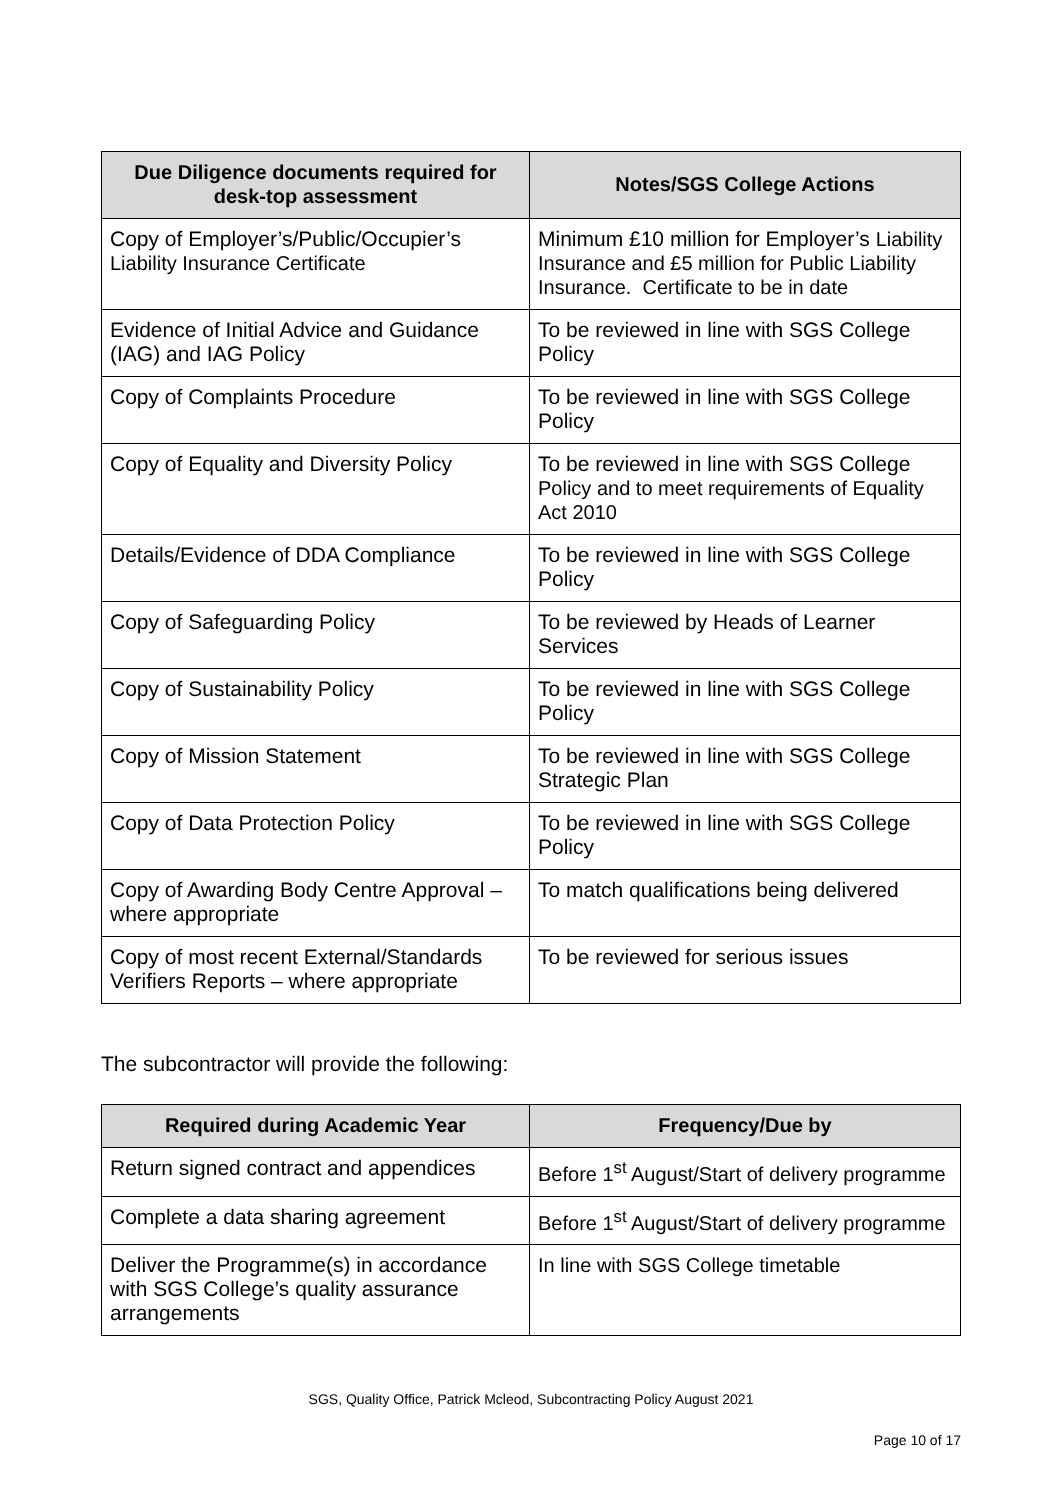| Due Diligence documents required for desk-top assessment | Notes/SGS College Actions |
| --- | --- |
| Copy of Employer’s/Public/Occupier’s Liability Insurance Certificate | Minimum £10 million for Employer’s Liability Insurance and £5 million for Public Liability Insurance. Certificate to be in date |
| Evidence of Initial Advice and Guidance (IAG) and IAG Policy | To be reviewed in line with SGS College Policy |
| Copy of Complaints Procedure | To be reviewed in line with SGS College Policy |
| Copy of Equality and Diversity Policy | To be reviewed in line with SGS College Policy and to meet requirements of Equality Act 2010 |
| Details/Evidence of DDA Compliance | To be reviewed in line with SGS College Policy |
| Copy of Safeguarding Policy | To be reviewed by Heads of Learner Services |
| Copy of Sustainability Policy | To be reviewed in line with SGS College Policy |
| Copy of Mission Statement | To be reviewed in line with SGS College Strategic Plan |
| Copy of Data Protection Policy | To be reviewed in line with SGS College Policy |
| Copy of Awarding Body Centre Approval – where appropriate | To match qualifications being delivered |
| Copy of most recent External/Standards Verifiers Reports – where appropriate | To be reviewed for serious issues |
The subcontractor will provide the following:
| Required during Academic Year | Frequency/Due by |
| --- | --- |
| Return signed contract and appendices | Before 1<sup>st</sup> August/Start of delivery programme |
| Complete a data sharing agreement | Before 1<sup>st</sup> August/Start of delivery programme |
| Deliver the Programme(s) in accordance with SGS College’s quality assurance arrangements | In line with SGS College timetable |
SGS, Quality Office, Patrick Mcleod, Subcontracting Policy August 2021
Page 10 of 17